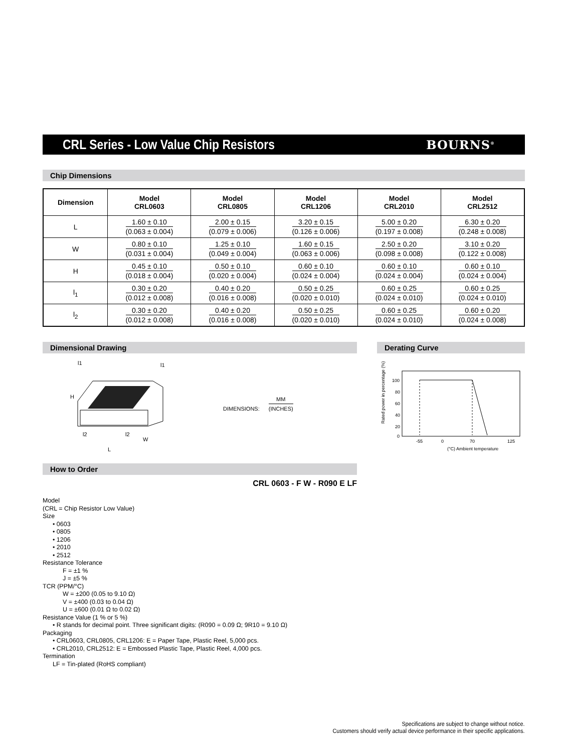CRL Series - Low Value Chip Resistors
BOURNS<sup>®</sup>
Chip Dimensions
| Dimension | Model CRL0603 | Model CRL0805 | Model CRL1206 | Model CRL2010 | Model CRL2512 |
| --- | --- | --- | --- | --- | --- |
| L | 1.60 ± 0.10 (0.063 ± 0.004) | 2.00 ± 0.15 (0.079 ± 0.006) | 3.20 ± 0.15 (0.126 ± 0.006) | 5.00 ± 0.20 (0.197 ± 0.008) | 6.30 ± 0.20 (0.248 ± 0.008) |
| W | 0.80 ± 0.10 (0.031 ± 0.004) | 1.25 ± 0.10 (0.049 ± 0.004) | 1.60 ± 0.15 (0.063 ± 0.006) | 2.50 ± 0.20 (0.098 ± 0.008) | 3.10 ± 0.20 (0.122 ± 0.008) |
| H | 0.45 ± 0.10 (0.018 ± 0.004) | 0.50 ± 0.10 (0.020 ± 0.004) | 0.60 ± 0.10 (0.024 ± 0.004) | 0.60 ± 0.10 (0.024 ± 0.004) | 0.60 ± 0.10 (0.024 ± 0.004) |
| l<sub>1</sub> | 0.30 ± 0.20 (0.012 ± 0.008) | 0.40 ± 0.20 (0.016 ± 0.008) | 0.50 ± 0.25 (0.020 ± 0.010) | 0.60 ± 0.25 (0.024 ± 0.010) | 0.60 ± 0.25 (0.024 ± 0.010) |
| l<sub>2</sub> | 0.30 ± 0.20 (0.012 ± 0.008) | 0.40 ± 0.20 (0.016 ± 0.008) | 0.50 ± 0.25 (0.020 ± 0.010) | 0.60 ± 0.25 (0.024 ± 0.010) | 0.60 ± 0.20 (0.024 ± 0.008) |
Dimensional Drawing
l1
l1
H
l2
l2
W
L
DIMENSIONS:
MM (INCHES)
Derating Curve
Rated power in percentage (%)
100
80
60
40
20
0
-55
0
70
125
(°C) Ambient temperature
How to Order
CRL 0603 - F W - R090 E LF
Model
(CRL = Chip Resistor Low Value)
Size
• 0603
• 0805
• 1206
• 2010
• 2512
Resistance Tolerance
F = ±1 %
J = ±5 %
TCR (PPM/°C)
W = ±200 (0.05 to 9.10 Ω)
V = ±400 (0.03 to 0.04 Ω)
U = ±600 (0.01 Ω to 0.02 Ω)
Resistance Value (1 % or 5 %)
• R stands for decimal point. Three significant digits: (R090 = 0.09 Ω; 9R10 = 9.10 Ω)
Packaging
• CRL0603, CRL0805, CRL1206: E = Paper Tape, Plastic Reel, 5,000 pcs.
• CRL2010, CRL2512: E = Embossed Plastic Tape, Plastic Reel, 4,000 pcs.
Termination
LF = Tin-plated (RoHS compliant)
Specifications are subject to change without notice.
Customers should verify actual device performance in their specific applications.